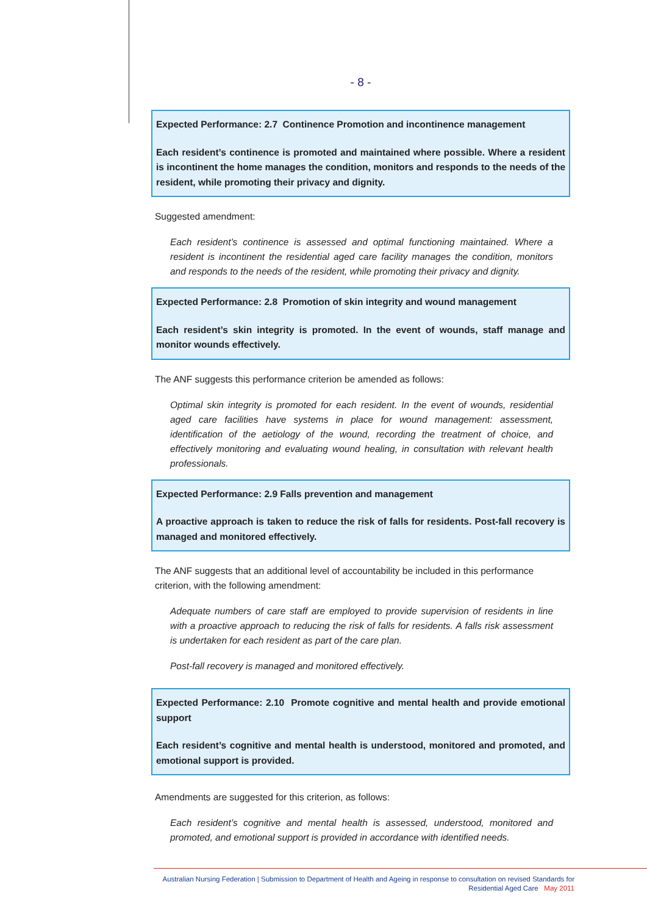- 8 -
Expected Performance: 2.7 Continence Promotion and incontinence management
Each resident’s continence is promoted and maintained where possible. Where a resident is incontinent the home manages the condition, monitors and responds to the needs of the resident, while promoting their privacy and dignity.
Suggested amendment:
Each resident’s continence is assessed and optimal functioning maintained. Where a resident is incontinent the residential aged care facility manages the condition, monitors and responds to the needs of the resident, while promoting their privacy and dignity.
Expected Performance: 2.8 Promotion of skin integrity and wound management
Each resident’s skin integrity is promoted. In the event of wounds, staff manage and monitor wounds effectively.
The ANF suggests this performance criterion be amended as follows:
Optimal skin integrity is promoted for each resident. In the event of wounds, residential aged care facilities have systems in place for wound management: assessment, identification of the aetiology of the wound, recording the treatment of choice, and effectively monitoring and evaluating wound healing, in consultation with relevant health professionals.
Expected Performance: 2.9 Falls prevention and management
A proactive approach is taken to reduce the risk of falls for residents. Post-fall recovery is managed and monitored effectively.
The ANF suggests that an additional level of accountability be included in this performance criterion, with the following amendment:
Adequate numbers of care staff are employed to provide supervision of residents in line with a proactive approach to reducing the risk of falls for residents. A falls risk assessment is undertaken for each resident as part of the care plan.
Post-fall recovery is managed and monitored effectively.
Expected Performance: 2.10 Promote cognitive and mental health and provide emotional support
Each resident’s cognitive and mental health is understood, monitored and promoted, and emotional support is provided.
Amendments are suggested for this criterion, as follows:
Each resident’s cognitive and mental health is assessed, understood, monitored and promoted, and emotional support is provided in accordance with identified needs.
Australian Nursing Federation | Submission to Department of Health and Ageing in response to consultation on revised Standards for
Residential Aged Care May 2011